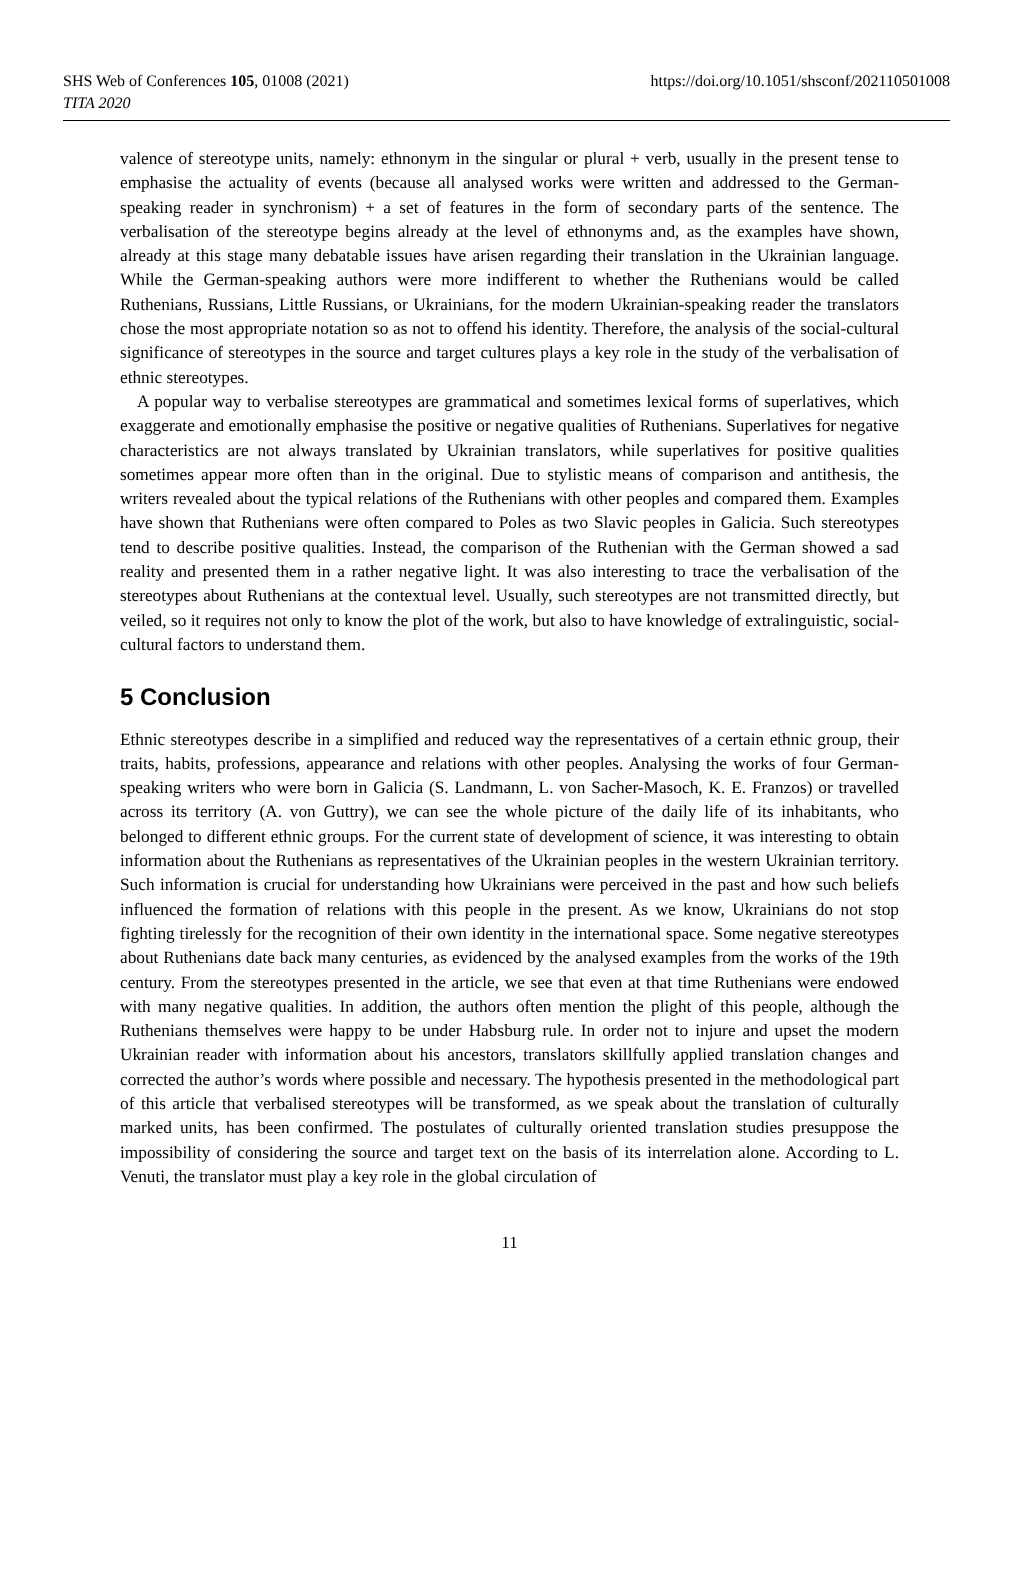SHS Web of Conferences 105, 01008 (2021)
TITA 2020
https://doi.org/10.1051/shsconf/202110501008
valence of stereotype units, namely: ethnonym in the singular or plural + verb, usually in the present tense to emphasise the actuality of events (because all analysed works were written and addressed to the German-speaking reader in synchronism) + a set of features in the form of secondary parts of the sentence. The verbalisation of the stereotype begins already at the level of ethnonyms and, as the examples have shown, already at this stage many debatable issues have arisen regarding their translation in the Ukrainian language. While the German-speaking authors were more indifferent to whether the Ruthenians would be called Ruthenians, Russians, Little Russians, or Ukrainians, for the modern Ukrainian-speaking reader the translators chose the most appropriate notation so as not to offend his identity. Therefore, the analysis of the social-cultural significance of stereotypes in the source and target cultures plays a key role in the study of the verbalisation of ethnic stereotypes.
A popular way to verbalise stereotypes are grammatical and sometimes lexical forms of superlatives, which exaggerate and emotionally emphasise the positive or negative qualities of Ruthenians. Superlatives for negative characteristics are not always translated by Ukrainian translators, while superlatives for positive qualities sometimes appear more often than in the original. Due to stylistic means of comparison and antithesis, the writers revealed about the typical relations of the Ruthenians with other peoples and compared them. Examples have shown that Ruthenians were often compared to Poles as two Slavic peoples in Galicia. Such stereotypes tend to describe positive qualities. Instead, the comparison of the Ruthenian with the German showed a sad reality and presented them in a rather negative light. It was also interesting to trace the verbalisation of the stereotypes about Ruthenians at the contextual level. Usually, such stereotypes are not transmitted directly, but veiled, so it requires not only to know the plot of the work, but also to have knowledge of extralinguistic, social-cultural factors to understand them.
5 Conclusion
Ethnic stereotypes describe in a simplified and reduced way the representatives of a certain ethnic group, their traits, habits, professions, appearance and relations with other peoples. Analysing the works of four German-speaking writers who were born in Galicia (S. Landmann, L. von Sacher-Masoch, K. E. Franzos) or travelled across its territory (A. von Guttry), we can see the whole picture of the daily life of its inhabitants, who belonged to different ethnic groups. For the current state of development of science, it was interesting to obtain information about the Ruthenians as representatives of the Ukrainian peoples in the western Ukrainian territory. Such information is crucial for understanding how Ukrainians were perceived in the past and how such beliefs influenced the formation of relations with this people in the present. As we know, Ukrainians do not stop fighting tirelessly for the recognition of their own identity in the international space. Some negative stereotypes about Ruthenians date back many centuries, as evidenced by the analysed examples from the works of the 19th century. From the stereotypes presented in the article, we see that even at that time Ruthenians were endowed with many negative qualities. In addition, the authors often mention the plight of this people, although the Ruthenians themselves were happy to be under Habsburg rule. In order not to injure and upset the modern Ukrainian reader with information about his ancestors, translators skillfully applied translation changes and corrected the author’s words where possible and necessary. The hypothesis presented in the methodological part of this article that verbalised stereotypes will be transformed, as we speak about the translation of culturally marked units, has been confirmed. The postulates of culturally oriented translation studies presuppose the impossibility of considering the source and target text on the basis of its interrelation alone. According to L. Venuti, the translator must play a key role in the global circulation of
11